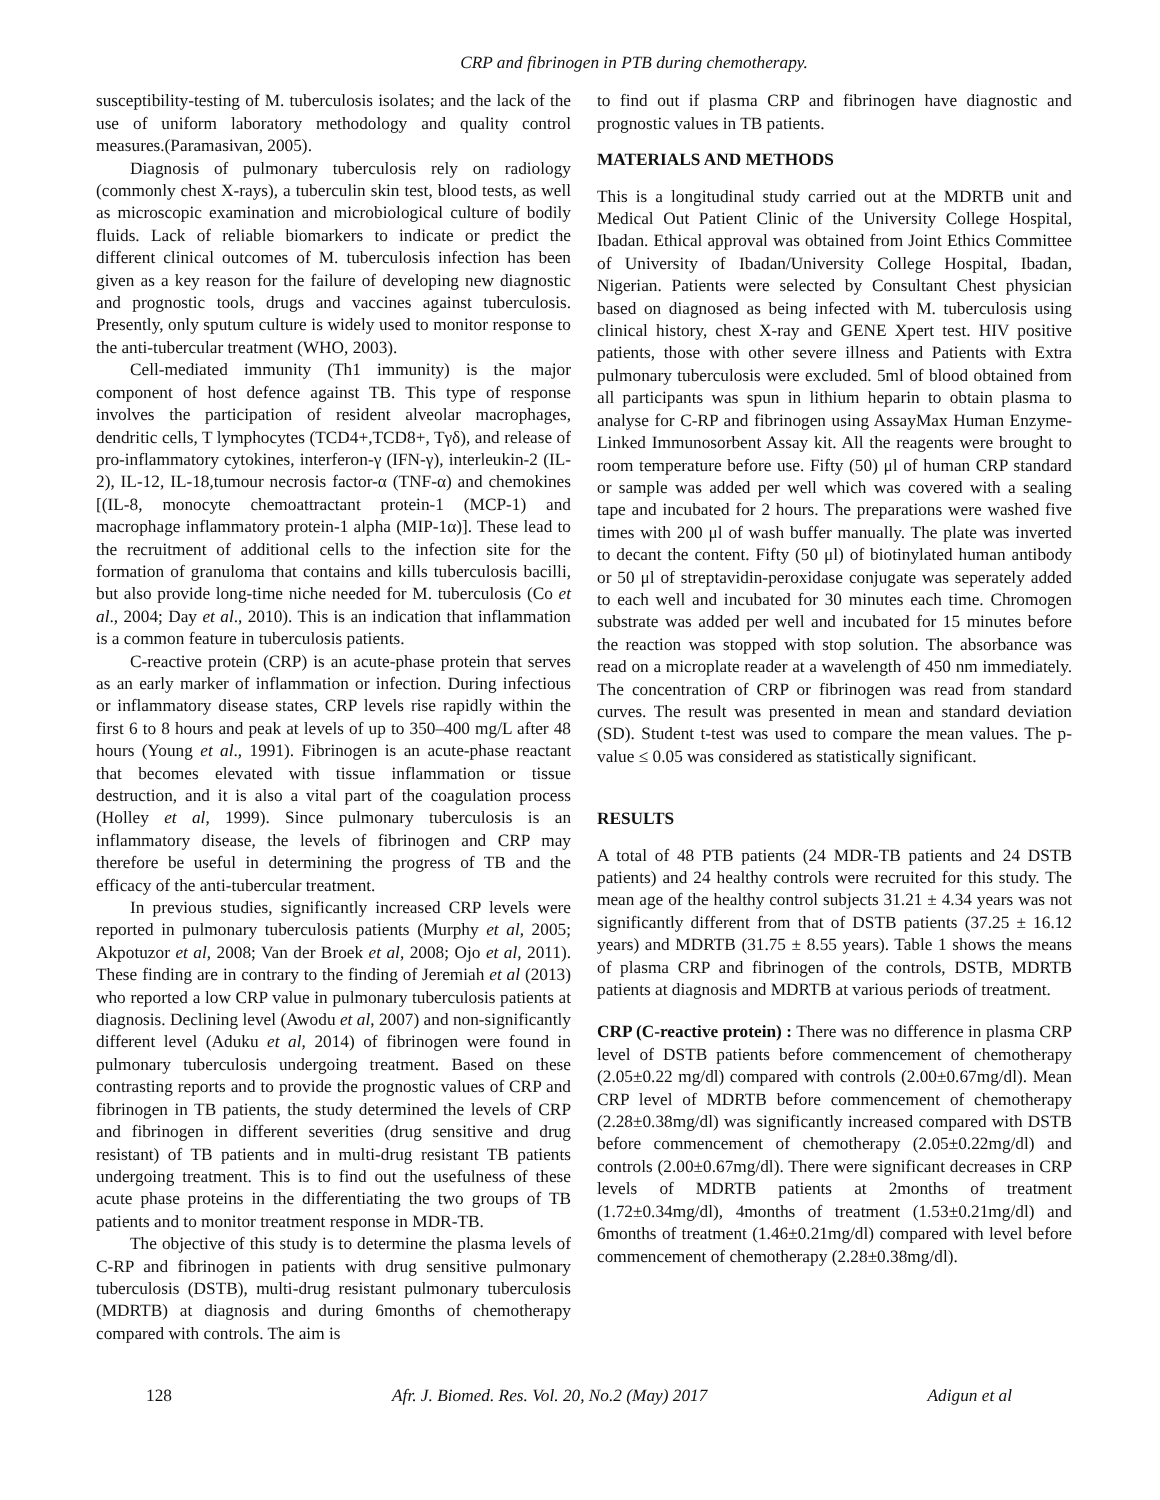CRP and fibrinogen in PTB during chemotherapy.
susceptibility-testing of M. tuberculosis isolates; and the lack of the use of uniform laboratory methodology and quality control measures.(Paramasivan, 2005).
Diagnosis of pulmonary tuberculosis rely on radiology (commonly chest X-rays), a tuberculin skin test, blood tests, as well as microscopic examination and microbiological culture of bodily fluids. Lack of reliable biomarkers to indicate or predict the different clinical outcomes of M. tuberculosis infection has been given as a key reason for the failure of developing new diagnostic and prognostic tools, drugs and vaccines against tuberculosis. Presently, only sputum culture is widely used to monitor response to the anti-tubercular treatment (WHO, 2003).
Cell-mediated immunity (Th1 immunity) is the major component of host defence against TB. This type of response involves the participation of resident alveolar macrophages, dendritic cells, T lymphocytes (TCD4+,TCD8+, Tγδ), and release of pro-inflammatory cytokines, interferon-γ (IFN-γ), interleukin-2 (IL-2), IL-12, IL-18,tumour necrosis factor-α (TNF-α) and chemokines [(IL-8, monocyte chemoattractant protein-1 (MCP-1) and macrophage inflammatory protein-1 alpha (MIP-1α)]. These lead to the recruitment of additional cells to the infection site for the formation of granuloma that contains and kills tuberculosis bacilli, but also provide long-time niche needed for M. tuberculosis (Co et al., 2004; Day et al., 2010). This is an indication that inflammation is a common feature in tuberculosis patients.
C-reactive protein (CRP) is an acute-phase protein that serves as an early marker of inflammation or infection. During infectious or inflammatory disease states, CRP levels rise rapidly within the first 6 to 8 hours and peak at levels of up to 350–400 mg/L after 48 hours (Young et al., 1991). Fibrinogen is an acute-phase reactant that becomes elevated with tissue inflammation or tissue destruction, and it is also a vital part of the coagulation process (Holley et al, 1999). Since pulmonary tuberculosis is an inflammatory disease, the levels of fibrinogen and CRP may therefore be useful in determining the progress of TB and the efficacy of the anti-tubercular treatment.
In previous studies, significantly increased CRP levels were reported in pulmonary tuberculosis patients (Murphy et al, 2005; Akpotuzor et al, 2008; Van der Broek et al, 2008; Ojo et al, 2011). These finding are in contrary to the finding of Jeremiah et al (2013) who reported a low CRP value in pulmonary tuberculosis patients at diagnosis. Declining level (Awodu et al, 2007) and non-significantly different level (Aduku et al, 2014) of fibrinogen were found in pulmonary tuberculosis undergoing treatment. Based on these contrasting reports and to provide the prognostic values of CRP and fibrinogen in TB patients, the study determined the levels of CRP and fibrinogen in different severities (drug sensitive and drug resistant) of TB patients and in multi-drug resistant TB patients undergoing treatment. This is to find out the usefulness of these acute phase proteins in the differentiating the two groups of TB patients and to monitor treatment response in MDR-TB.
The objective of this study is to determine the plasma levels of C-RP and fibrinogen in patients with drug sensitive pulmonary tuberculosis (DSTB), multi-drug resistant pulmonary tuberculosis (MDRTB) at diagnosis and during 6months of chemotherapy compared with controls. The aim is
to find out if plasma CRP and fibrinogen have diagnostic and prognostic values in TB patients.
MATERIALS AND METHODS
This is a longitudinal study carried out at the MDRTB unit and Medical Out Patient Clinic of the University College Hospital, Ibadan. Ethical approval was obtained from Joint Ethics Committee of University of Ibadan/University College Hospital, Ibadan, Nigerian. Patients were selected by Consultant Chest physician based on diagnosed as being infected with M. tuberculosis using clinical history, chest X-ray and GENE Xpert test. HIV positive patients, those with other severe illness and Patients with Extra pulmonary tuberculosis were excluded. 5ml of blood obtained from all participants was spun in lithium heparin to obtain plasma to analyse for C-RP and fibrinogen using AssayMax Human Enzyme-Linked Immunosorbent Assay kit. All the reagents were brought to room temperature before use. Fifty (50) μl of human CRP standard or sample was added per well which was covered with a sealing tape and incubated for 2 hours. The preparations were washed five times with 200 μl of wash buffer manually. The plate was inverted to decant the content. Fifty (50 μl) of biotinylated human antibody or 50 μl of streptavidin-peroxidase conjugate was seperately added to each well and incubated for 30 minutes each time. Chromogen substrate was added per well and incubated for 15 minutes before the reaction was stopped with stop solution. The absorbance was read on a microplate reader at a wavelength of 450 nm immediately. The concentration of CRP or fibrinogen was read from standard curves. The result was presented in mean and standard deviation (SD). Student t-test was used to compare the mean values. The p-value ≤ 0.05 was considered as statistically significant.
RESULTS
A total of 48 PTB patients (24 MDR-TB patients and 24 DSTB patients) and 24 healthy controls were recruited for this study. The mean age of the healthy control subjects 31.21 ± 4.34 years was not significantly different from that of DSTB patients (37.25 ± 16.12 years) and MDRTB (31.75 ± 8.55 years). Table 1 shows the means of plasma CRP and fibrinogen of the controls, DSTB, MDRTB patients at diagnosis and MDRTB at various periods of treatment.
CRP (C-reactive protein) : There was no difference in plasma CRP level of DSTB patients before commencement of chemotherapy (2.05±0.22 mg/dl) compared with controls (2.00±0.67mg/dl). Mean CRP level of MDRTB before commencement of chemotherapy (2.28±0.38mg/dl) was significantly increased compared with DSTB before commencement of chemotherapy (2.05±0.22mg/dl) and controls (2.00±0.67mg/dl). There were significant decreases in CRP levels of MDRTB patients at 2months of treatment (1.72±0.34mg/dl), 4months of treatment (1.53±0.21mg/dl) and 6months of treatment (1.46±0.21mg/dl) compared with level before commencement of chemotherapy (2.28±0.38mg/dl).
128 Afr. J. Biomed. Res. Vol. 20, No.2 (May) 2017 Adigun et al